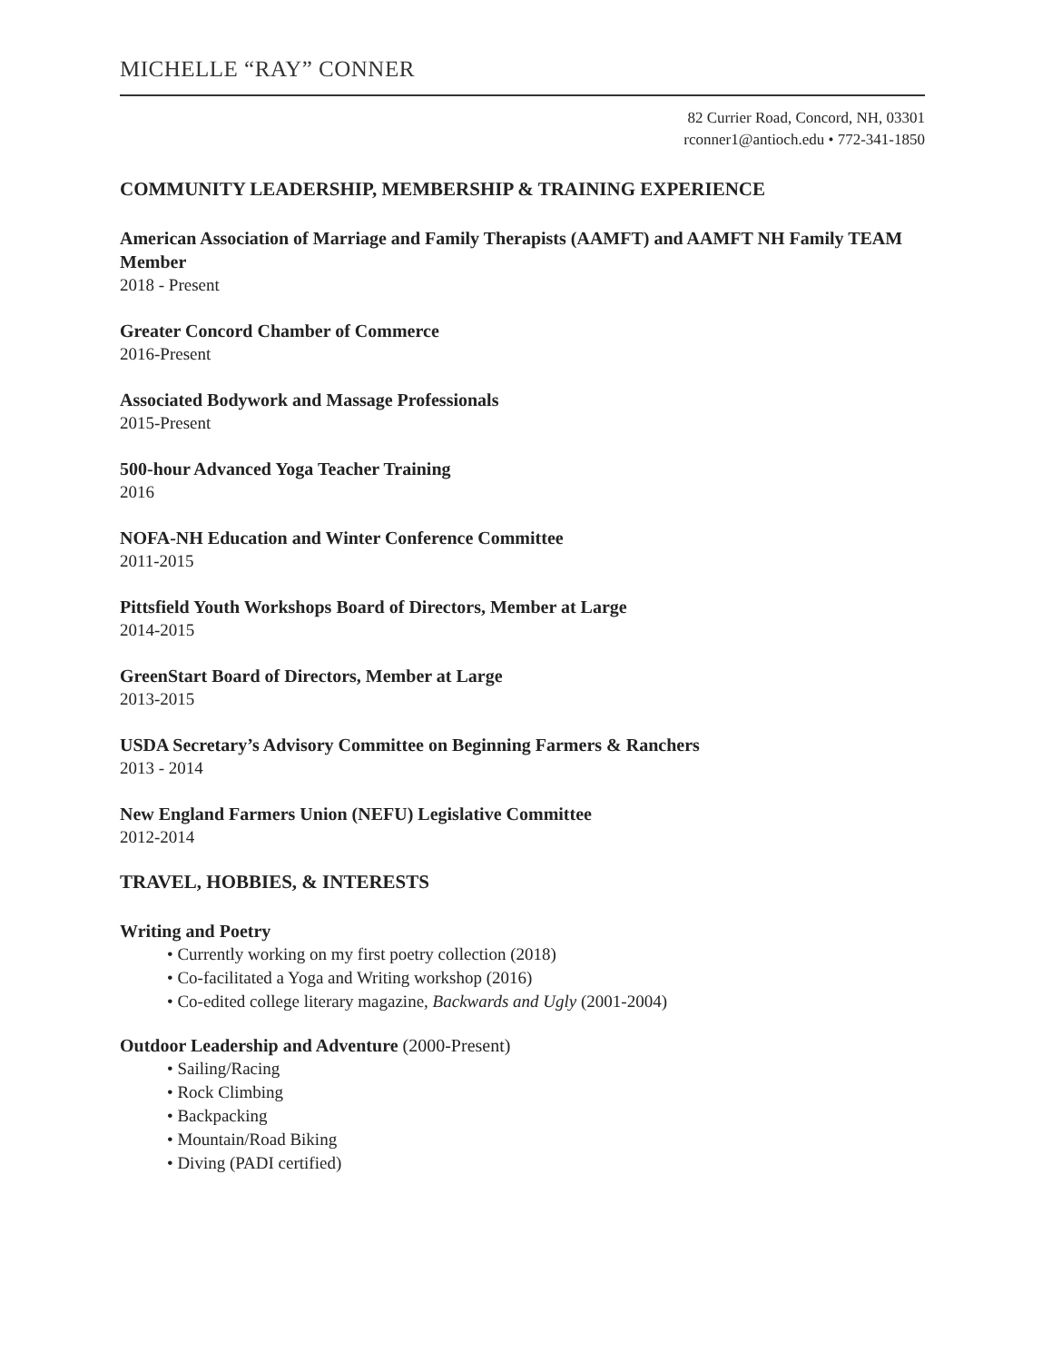MICHELLE “RAY” CONNER
82 Currier Road, Concord, NH, 03301
rconner1@antioch.edu • 772-341-1850
COMMUNITY LEADERSHIP, MEMBERSHIP & TRAINING EXPERIENCE
American Association of Marriage and Family Therapists (AAMFT) and AAMFT NH Family TEAM Member
2018 - Present
Greater Concord Chamber of Commerce
2016-Present
Associated Bodywork and Massage Professionals
2015-Present
500-hour Advanced Yoga Teacher Training
2016
NOFA-NH Education and Winter Conference Committee
2011-2015
Pittsfield Youth Workshops Board of Directors, Member at Large
2014-2015
GreenStart Board of Directors, Member at Large
2013-2015
USDA Secretary’s Advisory Committee on Beginning Farmers & Ranchers
2013 - 2014
New England Farmers Union (NEFU) Legislative Committee
2012-2014
TRAVEL, HOBBIES, & INTERESTS
Writing and Poetry
• Currently working on my first poetry collection (2018)
• Co-facilitated a Yoga and Writing workshop (2016)
• Co-edited college literary magazine, Backwards and Ugly (2001-2004)
Outdoor Leadership and Adventure (2000-Present)
• Sailing/Racing
• Rock Climbing
• Backpacking
• Mountain/Road Biking
• Diving (PADI certified)